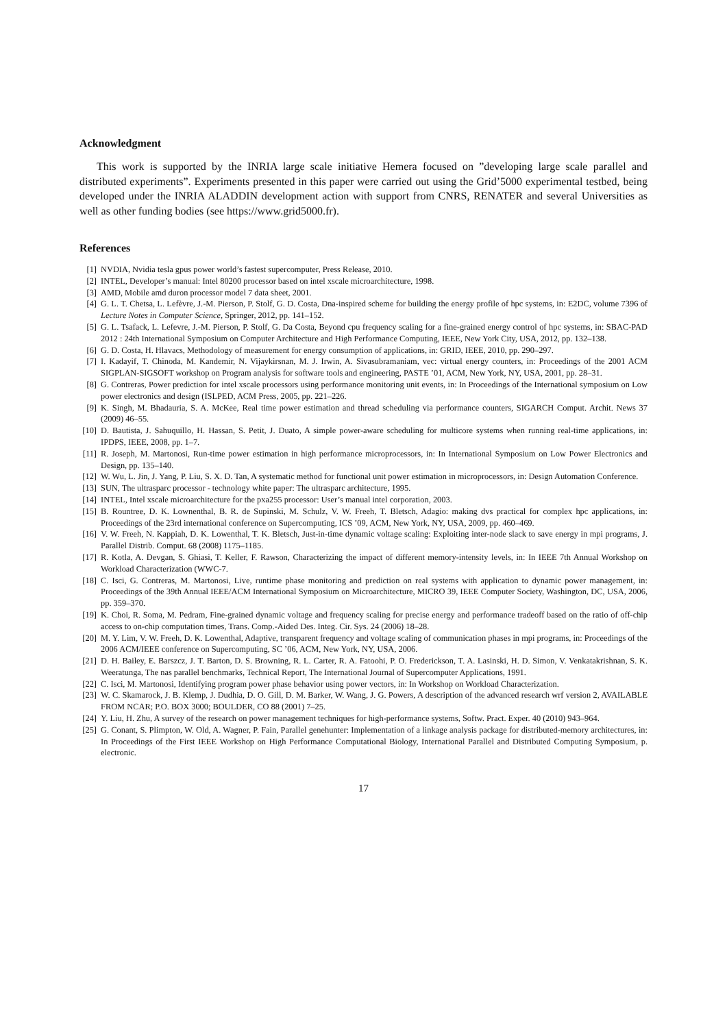Acknowledgment
This work is supported by the INRIA large scale initiative Hemera focused on ”developing large scale parallel and distributed experiments”. Experiments presented in this paper were carried out using the Grid’5000 experimental testbed, being developed under the INRIA ALADDIN development action with support from CNRS, RENATER and several Universities as well as other funding bodies (see https://www.grid5000.fr).
References
[1] NVDIA, Nvidia tesla gpus power world’s fastest supercomputer, Press Release, 2010.
[2] INTEL, Developer’s manual: Intel 80200 processor based on intel xscale microarchitecture, 1998.
[3] AMD, Mobile amd duron processor model 7 data sheet, 2001.
[4] G. L. T. Chetsa, L. Lefèvre, J.-M. Pierson, P. Stolf, G. D. Costa, Dna-inspired scheme for building the energy profile of hpc systems, in: E2DC, volume 7396 of Lecture Notes in Computer Science, Springer, 2012, pp. 141–152.
[5] G. L. Tsafack, L. Lefevre, J.-M. Pierson, P. Stolf, G. Da Costa, Beyond cpu frequency scaling for a fine-grained energy control of hpc systems, in: SBAC-PAD 2012 : 24th International Symposium on Computer Architecture and High Performance Computing, IEEE, New York City, USA, 2012, pp. 132–138.
[6] G. D. Costa, H. Hlavacs, Methodology of measurement for energy consumption of applications, in: GRID, IEEE, 2010, pp. 290–297.
[7] I. Kadayif, T. Chinoda, M. Kandemir, N. Vijaykirsnan, M. J. Irwin, A. Sivasubramaniam, vec: virtual energy counters, in: Proceedings of the 2001 ACM SIGPLAN-SIGSOFT workshop on Program analysis for software tools and engineering, PASTE ’01, ACM, New York, NY, USA, 2001, pp. 28–31.
[8] G. Contreras, Power prediction for intel xscale processors using performance monitoring unit events, in: In Proceedings of the International symposium on Low power electronics and design (ISLPED, ACM Press, 2005, pp. 221–226.
[9] K. Singh, M. Bhadauria, S. A. McKee, Real time power estimation and thread scheduling via performance counters, SIGARCH Comput. Archit. News 37 (2009) 46–55.
[10] D. Bautista, J. Sahuquillo, H. Hassan, S. Petit, J. Duato, A simple power-aware scheduling for multicore systems when running real-time applications, in: IPDPS, IEEE, 2008, pp. 1–7.
[11] R. Joseph, M. Martonosi, Run-time power estimation in high performance microprocessors, in: In International Symposium on Low Power Electronics and Design, pp. 135–140.
[12] W. Wu, L. Jin, J. Yang, P. Liu, S. X. D. Tan, A systematic method for functional unit power estimation in microprocessors, in: Design Automation Conference.
[13] SUN, The ultrasparc processor - technology white paper: The ultrasparc architecture, 1995.
[14] INTEL, Intel xscale microarchitecture for the pxa255 processor: User’s manual intel corporation, 2003.
[15] B. Rountree, D. K. Lownenthal, B. R. de Supinski, M. Schulz, V. W. Freeh, T. Bletsch, Adagio: making dvs practical for complex hpc applications, in: Proceedings of the 23rd international conference on Supercomputing, ICS ’09, ACM, New York, NY, USA, 2009, pp. 460–469.
[16] V. W. Freeh, N. Kappiah, D. K. Lowenthal, T. K. Bletsch, Just-in-time dynamic voltage scaling: Exploiting inter-node slack to save energy in mpi programs, J. Parallel Distrib. Comput. 68 (2008) 1175–1185.
[17] R. Kotla, A. Devgan, S. Ghiasi, T. Keller, F. Rawson, Characterizing the impact of different memory-intensity levels, in: In IEEE 7th Annual Workshop on Workload Characterization (WWC-7.
[18] C. Isci, G. Contreras, M. Martonosi, Live, runtime phase monitoring and prediction on real systems with application to dynamic power management, in: Proceedings of the 39th Annual IEEE/ACM International Symposium on Microarchitecture, MICRO 39, IEEE Computer Society, Washington, DC, USA, 2006, pp. 359–370.
[19] K. Choi, R. Soma, M. Pedram, Fine-grained dynamic voltage and frequency scaling for precise energy and performance tradeoff based on the ratio of off-chip access to on-chip computation times, Trans. Comp.-Aided Des. Integ. Cir. Sys. 24 (2006) 18–28.
[20] M. Y. Lim, V. W. Freeh, D. K. Lowenthal, Adaptive, transparent frequency and voltage scaling of communication phases in mpi programs, in: Proceedings of the 2006 ACM/IEEE conference on Supercomputing, SC ’06, ACM, New York, NY, USA, 2006.
[21] D. H. Bailey, E. Barszcz, J. T. Barton, D. S. Browning, R. L. Carter, R. A. Fatoohi, P. O. Frederickson, T. A. Lasinski, H. D. Simon, V. Venkatakrishnan, S. K. Weeratunga, The nas parallel benchmarks, Technical Report, The International Journal of Supercomputer Applications, 1991.
[22] C. Isci, M. Martonosi, Identifying program power phase behavior using power vectors, in: In Workshop on Workload Characterization.
[23] W. C. Skamarock, J. B. Klemp, J. Dudhia, D. O. Gill, D. M. Barker, W. Wang, J. G. Powers, A description of the advanced research wrf version 2, AVAILABLE FROM NCAR; P.O. BOX 3000; BOULDER, CO 88 (2001) 7–25.
[24] Y. Liu, H. Zhu, A survey of the research on power management techniques for high-performance systems, Softw. Pract. Exper. 40 (2010) 943–964.
[25] G. Conant, S. Plimpton, W. Old, A. Wagner, P. Fain, Parallel genehunter: Implementation of a linkage analysis package for distributed-memory architectures, in: In Proceedings of the First IEEE Workshop on High Performance Computational Biology, International Parallel and Distributed Computing Symposium, p. electronic.
17